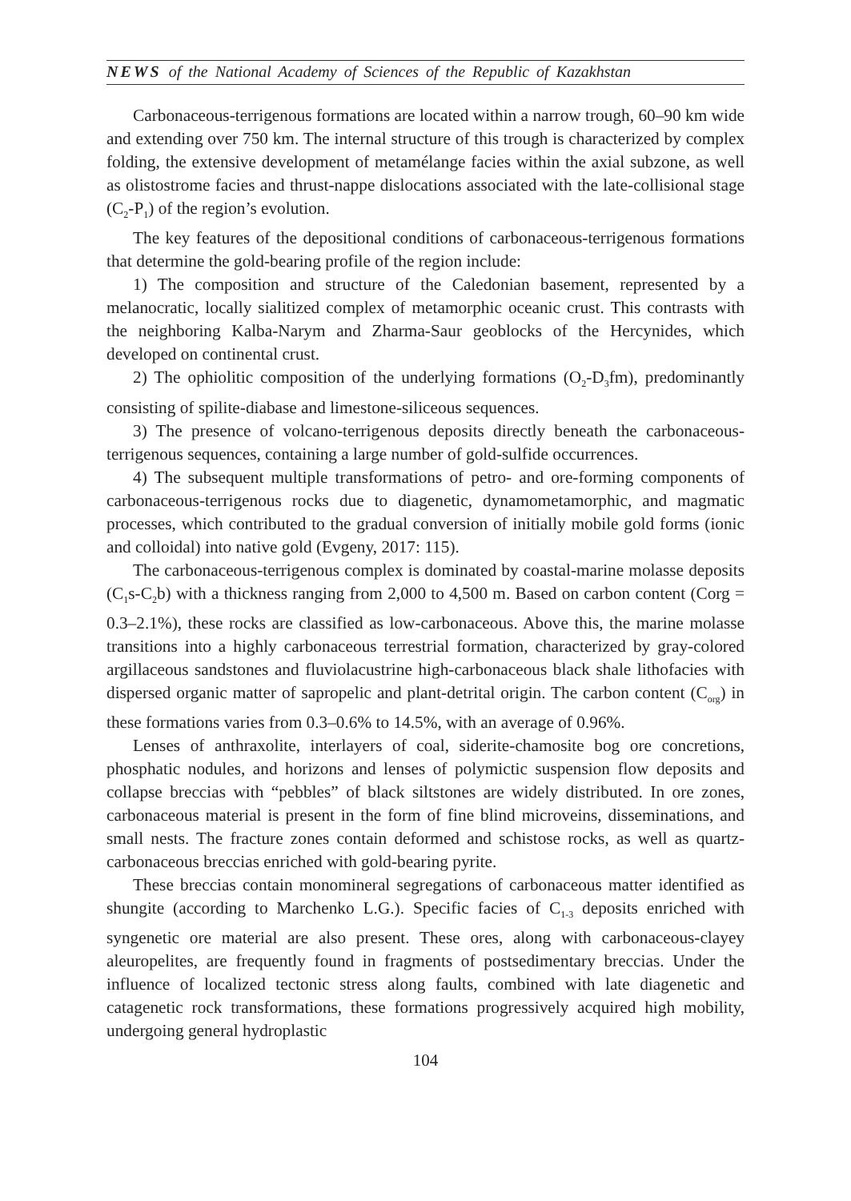NEWS of the National Academy of Sciences of the Republic of Kazakhstan
Carbonaceous-terrigenous formations are located within a narrow trough, 60–90 km wide and extending over 750 km. The internal structure of this trough is characterized by complex folding, the extensive development of metamélange facies within the axial subzone, as well as olistostrome facies and thrust-nappe dislocations associated with the late-collisional stage (C<sub>2</sub>-P<sub>1</sub>) of the region’s evolution.
The key features of the depositional conditions of carbonaceous-terrigenous formations that determine the gold-bearing profile of the region include:
1) The composition and structure of the Caledonian basement, represented by a melanocratic, locally sialitized complex of metamorphic oceanic crust. This contrasts with the neighboring Kalba-Narym and Zharma-Saur geoblocks of the Hercynides, which developed on continental crust.
2) The ophiolitic composition of the underlying formations (O<sub>2</sub>-D<sub>3</sub>fm), predominantly consisting of spilite-diabase and limestone-siliceous sequences.
3) The presence of volcano-terrigenous deposits directly beneath the carbonaceous-terrigenous sequences, containing a large number of gold-sulfide occurrences.
4) The subsequent multiple transformations of petro- and ore-forming components of carbonaceous-terrigenous rocks due to diagenetic, dynamometamorphic, and magmatic processes, which contributed to the gradual conversion of initially mobile gold forms (ionic and colloidal) into native gold (Evgeny, 2017: 115).
The carbonaceous-terrigenous complex is dominated by coastal-marine molasse deposits (C<sub>1</sub>s-C<sub>2</sub>b) with a thickness ranging from 2,000 to 4,500 m. Based on carbon content (Corg = 0.3–2.1%), these rocks are classified as low-carbonaceous. Above this, the marine molasse transitions into a highly carbonaceous terrestrial formation, characterized by gray-colored argillaceous sandstones and fluviolacustrine high-carbonaceous black shale lithofacies with dispersed organic matter of sapropelic and plant-detrital origin. The carbon content (C<sub>org</sub>) in these formations varies from 0.3–0.6% to 14.5%, with an average of 0.96%.
Lenses of anthraxolite, interlayers of coal, siderite-chamosite bog ore concretions, phosphatic nodules, and horizons and lenses of polymictic suspension flow deposits and collapse breccias with “pebbles” of black siltstones are widely distributed. In ore zones, carbonaceous material is present in the form of fine blind microveins, disseminations, and small nests. The fracture zones contain deformed and schistose rocks, as well as quartz-carbonaceous breccias enriched with gold-bearing pyrite.
These breccias contain monomineral segregations of carbonaceous matter identified as shungite (according to Marchenko L.G.). Specific facies of C<sub>1-3</sub> deposits enriched with syngenetic ore material are also present. These ores, along with carbonaceous-clayey aleuropelites, are frequently found in fragments of postsedimentary breccias. Under the influence of localized tectonic stress along faults, combined with late diagenetic and catagenetic rock transformations, these formations progressively acquired high mobility, undergoing general hydroplastic
104